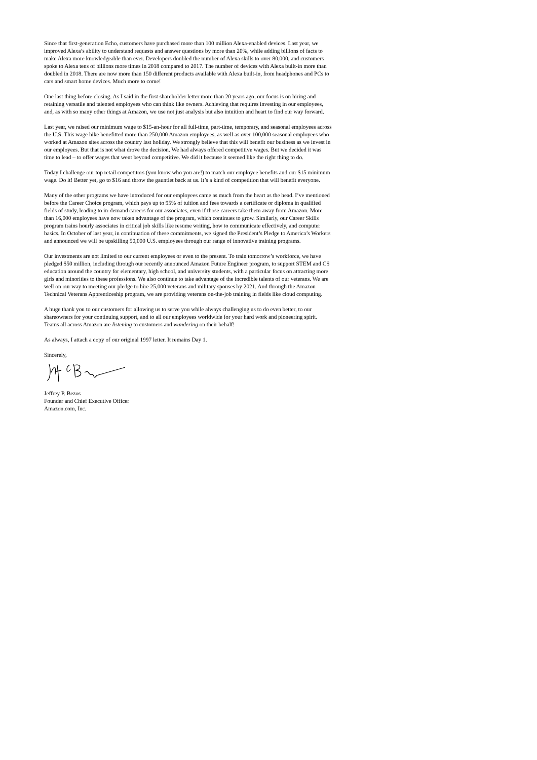Since that first-generation Echo, customers have purchased more than 100 million Alexa-enabled devices. Last year, we improved Alexa’s ability to understand requests and answer questions by more than 20%, while adding billions of facts to make Alexa more knowledgeable than ever. Developers doubled the number of Alexa skills to over 80,000, and customers spoke to Alexa tens of billions more times in 2018 compared to 2017. The number of devices with Alexa built-in more than doubled in 2018. There are now more than 150 different products available with Alexa built-in, from headphones and PCs to cars and smart home devices. Much more to come!
One last thing before closing. As I said in the first shareholder letter more than 20 years ago, our focus is on hiring and retaining versatile and talented employees who can think like owners. Achieving that requires investing in our employees, and, as with so many other things at Amazon, we use not just analysis but also intuition and heart to find our way forward.
Last year, we raised our minimum wage to $15-an-hour for all full-time, part-time, temporary, and seasonal employees across the U.S. This wage hike benefitted more than 250,000 Amazon employees, as well as over 100,000 seasonal employees who worked at Amazon sites across the country last holiday. We strongly believe that this will benefit our business as we invest in our employees. But that is not what drove the decision. We had always offered competitive wages. But we decided it was time to lead – to offer wages that went beyond competitive. We did it because it seemed like the right thing to do.
Today I challenge our top retail competitors (you know who you are!) to match our employee benefits and our $15 minimum wage. Do it! Better yet, go to $16 and throw the gauntlet back at us. It’s a kind of competition that will benefit everyone.
Many of the other programs we have introduced for our employees came as much from the heart as the head. I’ve mentioned before the Career Choice program, which pays up to 95% of tuition and fees towards a certificate or diploma in qualified fields of study, leading to in-demand careers for our associates, even if those careers take them away from Amazon. More than 16,000 employees have now taken advantage of the program, which continues to grow. Similarly, our Career Skills program trains hourly associates in critical job skills like resume writing, how to communicate effectively, and computer basics. In October of last year, in continuation of these commitments, we signed the President’s Pledge to America’s Workers and announced we will be upskilling 50,000 U.S. employees through our range of innovative training programs.
Our investments are not limited to our current employees or even to the present. To train tomorrow’s workforce, we have pledged $50 million, including through our recently announced Amazon Future Engineer program, to support STEM and CS education around the country for elementary, high school, and university students, with a particular focus on attracting more girls and minorities to these professions. We also continue to take advantage of the incredible talents of our veterans. We are well on our way to meeting our pledge to hire 25,000 veterans and military spouses by 2021. And through the Amazon Technical Veterans Apprenticeship program, we are providing veterans on-the-job training in fields like cloud computing.
A huge thank you to our customers for allowing us to serve you while always challenging us to do even better, to our shareowners for your continuing support, and to all our employees worldwide for your hard work and pioneering spirit. Teams all across Amazon are listening to customers and wandering on their behalf!
As always, I attach a copy of our original 1997 letter. It remains Day 1.
Sincerely,
Jeffrey P. Bezos
Founder and Chief Executive Officer
Amazon.com, Inc.